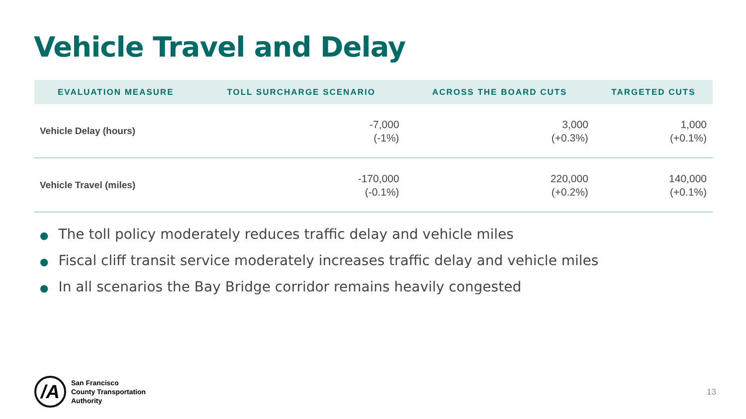Vehicle Travel and Delay
| EVALUATION MEASURE | TOLL SURCHARGE SCENARIO | ACROSS THE BOARD CUTS | TARGETED CUTS |
| --- | --- | --- | --- |
| Vehicle Delay (hours) | -7,000 (-1%) | 3,000 (+0.3%) | 1,000 (+0.1%) |
| Vehicle Travel (miles) | -170,000 (-0.1%) | 220,000 (+0.2%) | 140,000 (+0.1%) |
● The toll policy moderately reduces traffic delay and vehicle miles
● Fiscal cliff transit service moderately increases traffic delay and vehicle miles
● In all scenarios the Bay Bridge corridor remains heavily congested
/A
San Francisco
County Transportation
Authority
13